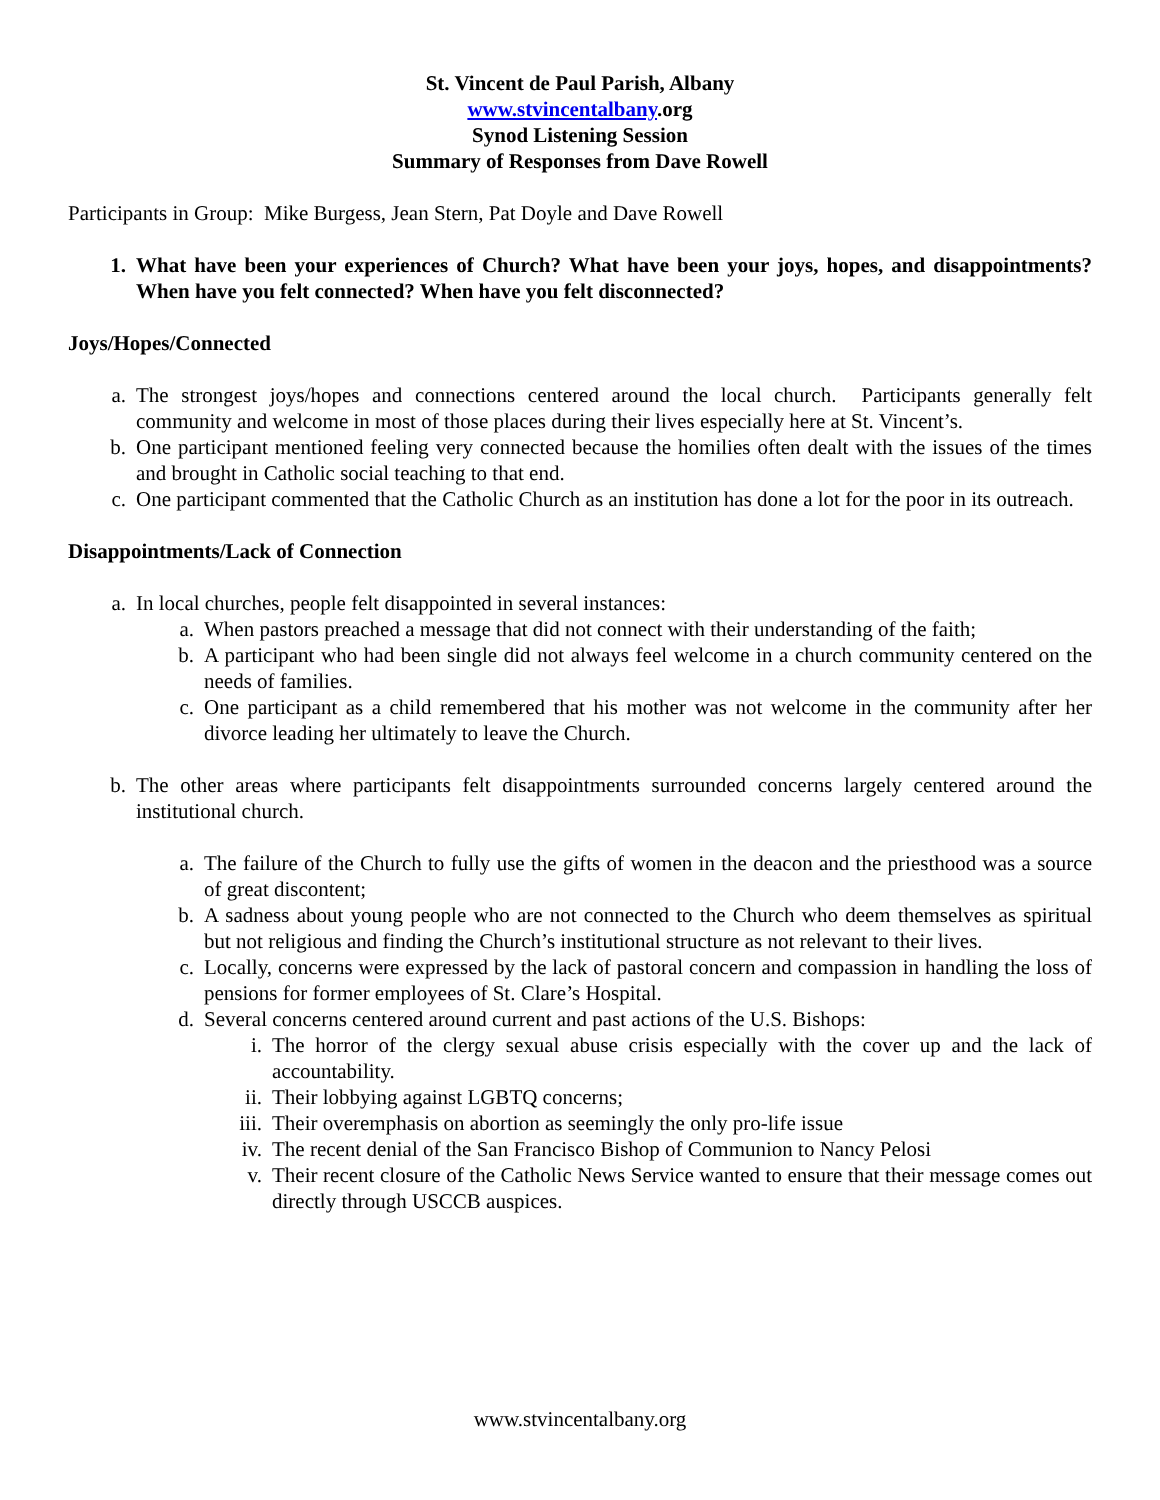St. Vincent de Paul Parish, Albany
www.stvincentalbany.org
Synod Listening Session
Summary of Responses from Dave Rowell
Participants in Group: Mike Burgess, Jean Stern, Pat Doyle and Dave Rowell
1. What have been your experiences of Church? What have been your joys, hopes, and disappointments? When have you felt connected? When have you felt disconnected?
Joys/Hopes/Connected
a. The strongest joys/hopes and connections centered around the local church. Participants generally felt community and welcome in most of those places during their lives especially here at St. Vincent’s.
b. One participant mentioned feeling very connected because the homilies often dealt with the issues of the times and brought in Catholic social teaching to that end.
c. One participant commented that the Catholic Church as an institution has done a lot for the poor in its outreach.
Disappointments/Lack of Connection
a. In local churches, people felt disappointed in several instances:
a. When pastors preached a message that did not connect with their understanding of the faith;
b. A participant who had been single did not always feel welcome in a church community centered on the needs of families.
c. One participant as a child remembered that his mother was not welcome in the community after her divorce leading her ultimately to leave the Church.
b. The other areas where participants felt disappointments surrounded concerns largely centered around the institutional church.
a. The failure of the Church to fully use the gifts of women in the deacon and the priesthood was a source of great discontent;
b. A sadness about young people who are not connected to the Church who deem themselves as spiritual but not religious and finding the Church’s institutional structure as not relevant to their lives.
c. Locally, concerns were expressed by the lack of pastoral concern and compassion in handling the loss of pensions for former employees of St. Clare’s Hospital.
d. Several concerns centered around current and past actions of the U.S. Bishops:
i. The horror of the clergy sexual abuse crisis especially with the cover up and the lack of accountability.
ii. Their lobbying against LGBTQ concerns;
iii. Their overemphasis on abortion as seemingly the only pro-life issue
iv. The recent denial of the San Francisco Bishop of Communion to Nancy Pelosi
v. Their recent closure of the Catholic News Service wanted to ensure that their message comes out directly through USCCB auspices.
www.stvincentalbany.org